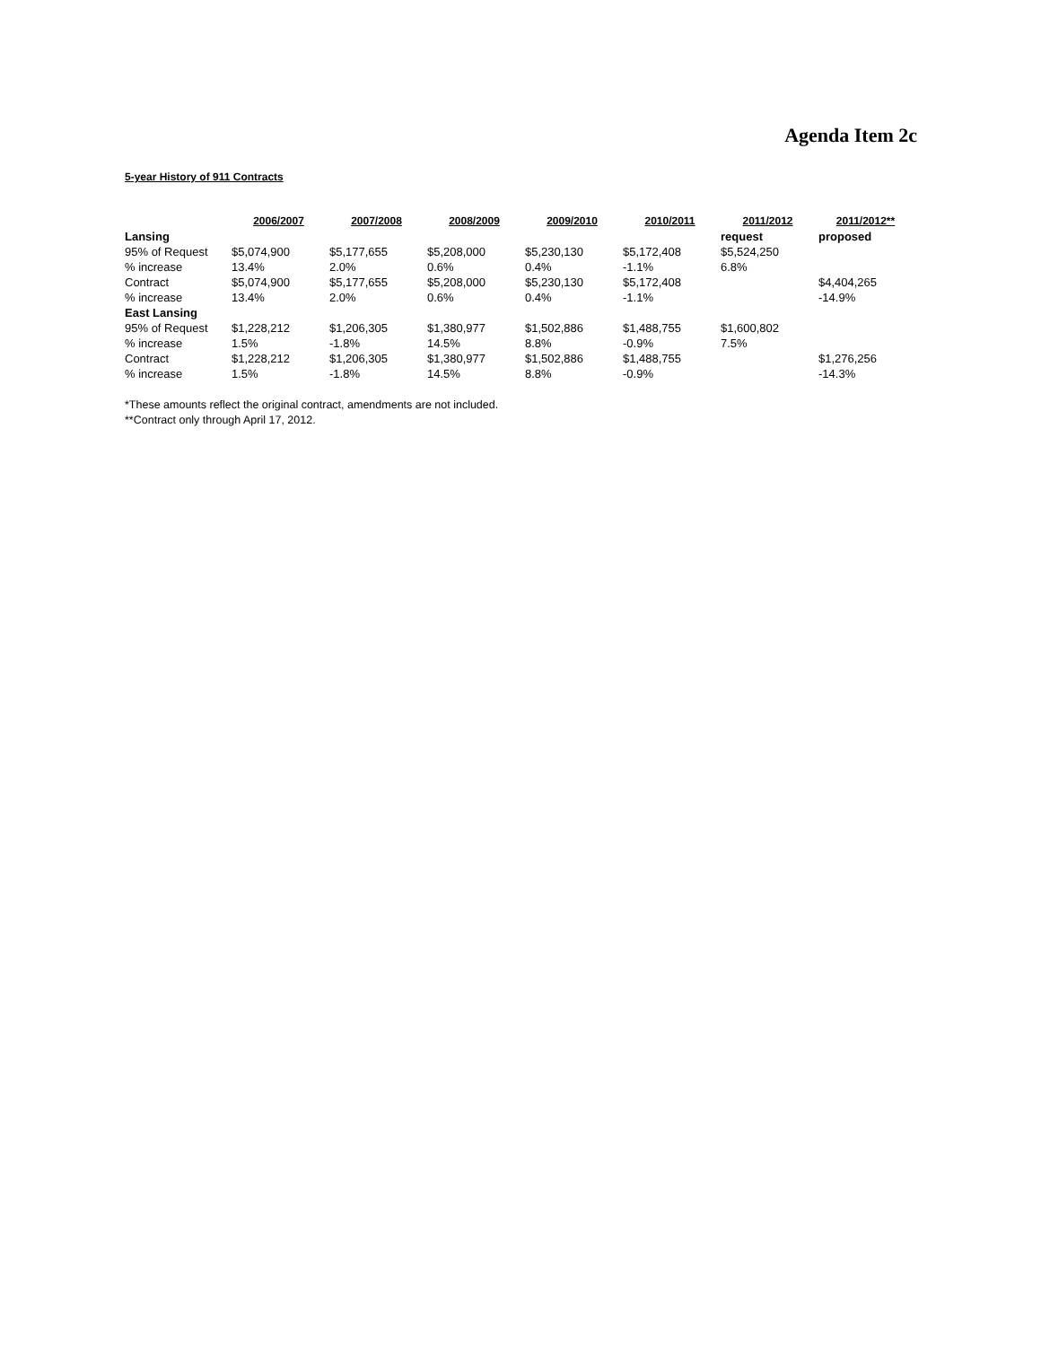Agenda Item 2c
5-year History of 911 Contracts
| | 2006/2007 | 2007/2008 | 2008/2009 | 2009/2010 | 2010/2011 | 2011/2012 | 2011/2012** |
| --- | --- | --- | --- | --- | --- | --- | --- |
| Lansing | | | | | | request | proposed |
| 95% of Request | $5,074,900 | $5,177,655 | $5,208,000 | $5,230,130 | $5,172,408 | $5,524,250 | |
| % increase | 13.4% | 2.0% | 0.6% | 0.4% | -1.1% | 6.8% | |
| Contract | $5,074,900 | $5,177,655 | $5,208,000 | $5,230,130 | $5,172,408 | | $4,404,265 |
| % increase | 13.4% | 2.0% | 0.6% | 0.4% | -1.1% | | -14.9% |
| East Lansing | | | | | | | |
| 95% of Request | $1,228,212 | $1,206,305 | $1,380,977 | $1,502,886 | $1,488,755 | $1,600,802 | |
| % increase | 1.5% | -1.8% | 14.5% | 8.8% | -0.9% | 7.5% | |
| Contract | $1,228,212 | $1,206,305 | $1,380,977 | $1,502,886 | $1,488,755 | | $1,276,256 |
| % increase | 1.5% | -1.8% | 14.5% | 8.8% | -0.9% | | -14.3% |
*These amounts reflect the original contract, amendments are not included.
**Contract only through April 17, 2012.